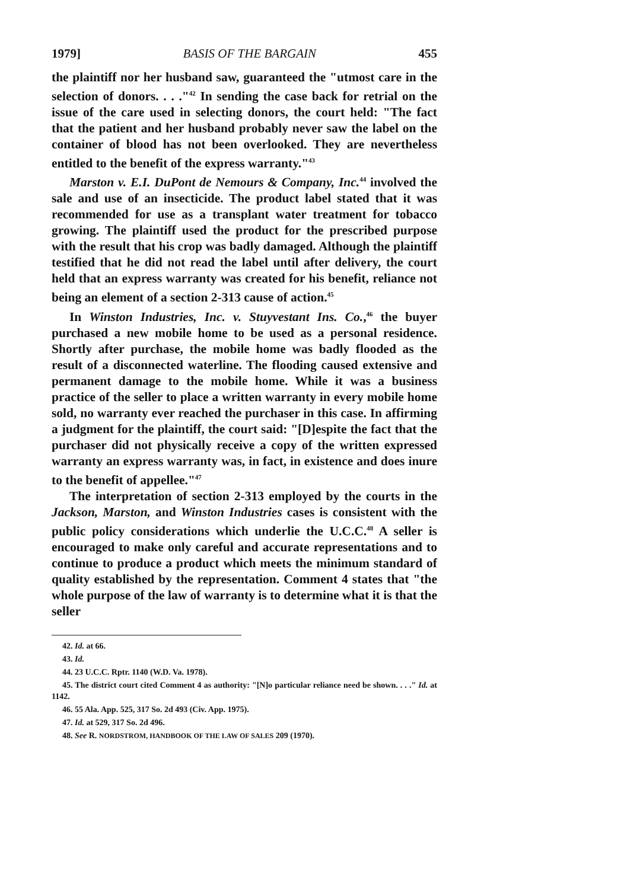1979] BASIS OF THE BARGAIN 455
the plaintiff nor her husband saw, guaranteed the "utmost care in the selection of donors. . . ."<sup>42</sup> In sending the case back for retrial on the issue of the care used in selecting donors, the court held: "The fact that the patient and her husband probably never saw the label on the container of blood has not been overlooked. They are nevertheless entitled to the benefit of the express warranty."<sup>43</sup>
Marston v. E.I. DuPont de Nemours & Company, Inc.<sup>44</sup> involved the sale and use of an insecticide. The product label stated that it was recommended for use as a transplant water treatment for tobacco growing. The plaintiff used the product for the prescribed purpose with the result that his crop was badly damaged. Although the plaintiff testified that he did not read the label until after delivery, the court held that an express warranty was created for his benefit, reliance not being an element of a section 2-313 cause of action.<sup>45</sup>
In Winston Industries, Inc. v. Stuyvestant Ins. Co.,<sup>46</sup> the buyer purchased a new mobile home to be used as a personal residence. Shortly after purchase, the mobile home was badly flooded as the result of a disconnected waterline. The flooding caused extensive and permanent damage to the mobile home. While it was a business practice of the seller to place a written warranty in every mobile home sold, no warranty ever reached the purchaser in this case. In affirming a judgment for the plaintiff, the court said: "[D]espite the fact that the purchaser did not physically receive a copy of the written expressed warranty an express warranty was, in fact, in existence and does inure to the benefit of appellee."<sup>47</sup>
The interpretation of section 2-313 employed by the courts in the Jackson, Marston, and Winston Industries cases is consistent with the public policy considerations which underlie the U.C.C.<sup>48</sup> A seller is encouraged to make only careful and accurate representations and to continue to produce a product which meets the minimum standard of quality established by the representation. Comment 4 states that "the whole purpose of the law of warranty is to determine what it is that the seller
42. Id. at 66.
43. Id.
44. 23 U.C.C. Rptr. 1140 (W.D. Va. 1978).
45. The district court cited Comment 4 as authority: "[N]o particular reliance need be shown. . . ." Id. at 1142.
46. 55 Ala. App. 525, 317 So. 2d 493 (Civ. App. 1975).
47. Id. at 529, 317 So. 2d 496.
48. See R. NORDSTROM, HANDBOOK OF THE LAW OF SALES 209 (1970).